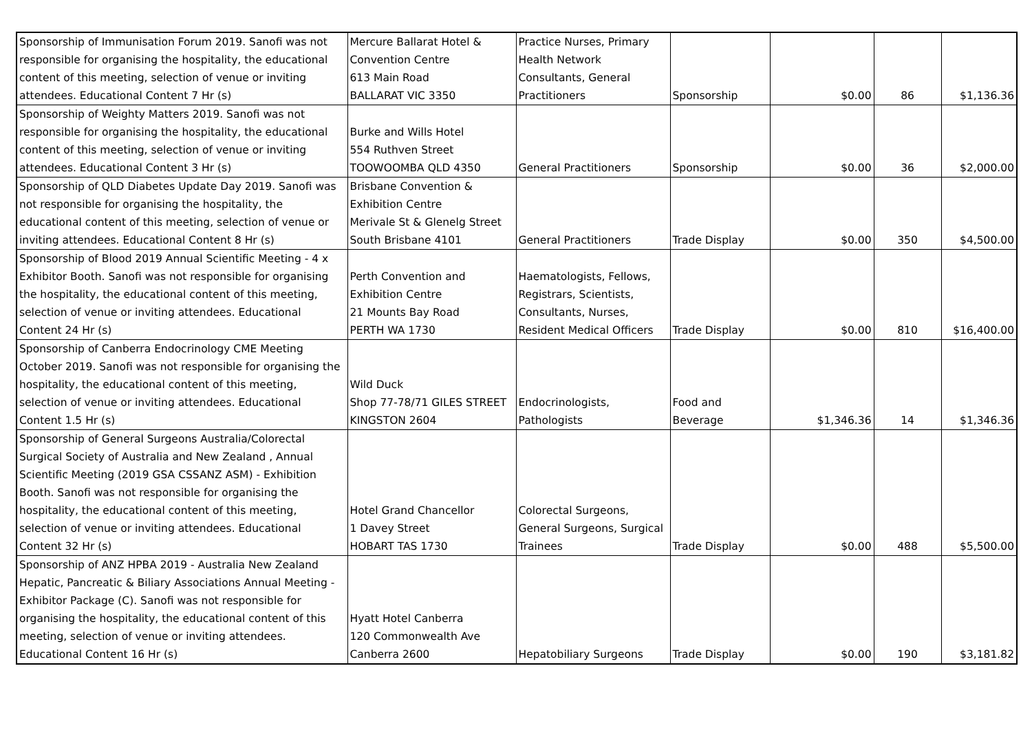| Sponsorship of Immunisation Forum 2019. Sanofi was not responsible for organising the hospitality, the educational content of this meeting, selection of venue or inviting attendees. Educational Content 7 Hr (s) | Mercure Ballarat Hotel & Convention Centre 613 Main Road BALLARAT VIC 3350 | Practice Nurses, Primary Health Network Consultants, General Practitioners | Sponsorship | $0.00 | 86 | $1,136.36 |
| Sponsorship of Weighty Matters 2019. Sanofi was not responsible for organising the hospitality, the educational content of this meeting, selection of venue or inviting attendees. Educational Content 3 Hr (s) | Burke and Wills Hotel 554 Ruthven Street TOOWOOMBA QLD 4350 | General Practitioners | Sponsorship | $0.00 | 36 | $2,000.00 |
| Sponsorship of QLD Diabetes Update Day 2019. Sanofi was not responsible for organising the hospitality, the educational content of this meeting, selection of venue or inviting attendees. Educational Content 8 Hr (s) | Brisbane Convention & Exhibition Centre Merivale St & Glenelg Street South Brisbane 4101 | General Practitioners | Trade Display | $0.00 | 350 | $4,500.00 |
| Sponsorship of Blood 2019 Annual Scientific Meeting - 4 x Exhibitor Booth. Sanofi was not responsible for organising the hospitality, the educational content of this meeting, selection of venue or inviting attendees. Educational Content 24 Hr (s) | Perth Convention and Exhibition Centre 21 Mounts Bay Road PERTH WA 1730 | Haematologists, Fellows, Registrars, Scientists, Consultants, Nurses, Resident Medical Officers | Trade Display | $0.00 | 810 | $16,400.00 |
| Sponsorship of Canberra Endocrinology CME Meeting October 2019. Sanofi was not responsible for organising the hospitality, the educational content of this meeting, selection of venue or inviting attendees. Educational Content 1.5 Hr (s) | Wild Duck Shop 77-78/71 GILES STREET KINGSTON 2604 | Endocrinologists, Pathologists | Food and Beverage | $1,346.36 | 14 | $1,346.36 |
| Sponsorship of General Surgeons Australia/Colorectal Surgical Society of Australia and New Zealand , Annual Scientific Meeting (2019 GSA CSSANZ ASM) - Exhibition Booth. Sanofi was not responsible for organising the hospitality, the educational content of this meeting, selection of venue or inviting attendees. Educational Content 32 Hr (s) | Hotel Grand Chancellor 1 Davey Street HOBART TAS 1730 | Colorectal Surgeons, General Surgeons, Surgical Trainees | Trade Display | $0.00 | 488 | $5,500.00 |
| Sponsorship of ANZ HPBA 2019 - Australia New Zealand Hepatic, Pancreatic & Biliary Associations Annual Meeting - Exhibitor Package (C). Sanofi was not responsible for organising the hospitality, the educational content of this meeting, selection of venue or inviting attendees. Educational Content 16 Hr (s) | Hyatt Hotel Canberra 120 Commonwealth Ave Canberra 2600 | Hepatobiliary Surgeons | Trade Display | $0.00 | 190 | $3,181.82 |